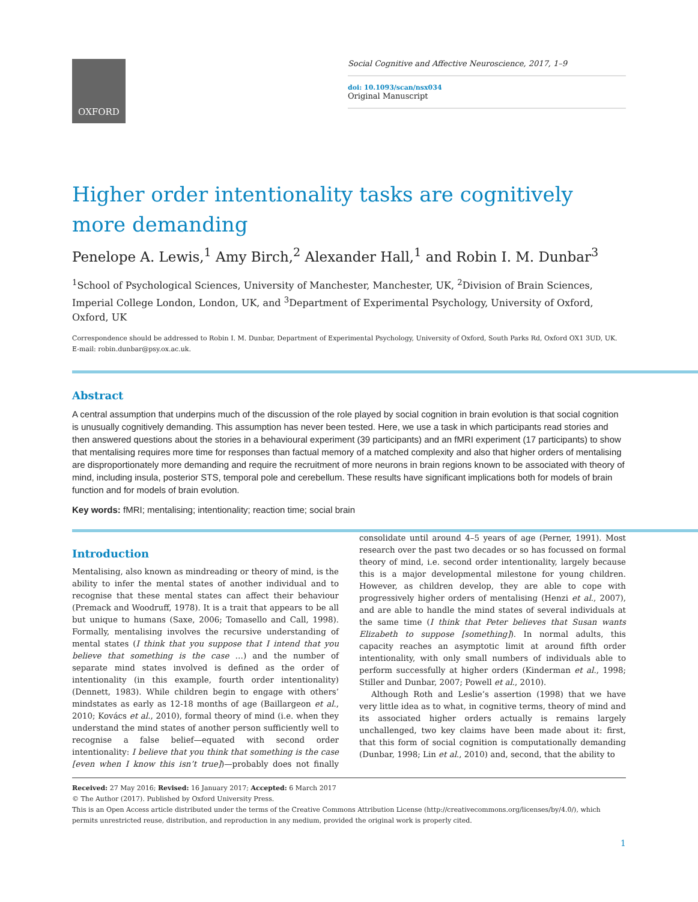OXFORD
Social Cognitive and Affective Neuroscience, 2017, 1–9
doi: 10.1093/scan/nsx034
Original Manuscript
Higher order intentionality tasks are cognitively more demanding
Penelope A. Lewis,<sup>1</sup> Amy Birch,<sup>2</sup> Alexander Hall,<sup>1</sup> and Robin I. M. Dunbar<sup>3</sup>
<sup>1</sup> School of Psychological Sciences, University of Manchester, Manchester, UK, <sup>2</sup>Division of Brain Sciences, Imperial College London, London, UK, and <sup>3</sup>Department of Experimental Psychology, University of Oxford, Oxford, UK
Correspondence should be addressed to Robin I. M. Dunbar, Department of Experimental Psychology, University of Oxford, South Parks Rd, Oxford OX1 3UD, UK. E-mail: robin.dunbar@psy.ox.ac.uk.
Abstract
A central assumption that underpins much of the discussion of the role played by social cognition in brain evolution is that social cognition is unusually cognitively demanding. This assumption has never been tested. Here, we use a task in which participants read stories and then answered questions about the stories in a behavioural experiment (39 participants) and an fMRI experiment (17 participants) to show that mentalising requires more time for responses than factual memory of a matched complexity and also that higher orders of mentalising are disproportionately more demanding and require the recruitment of more neurons in brain regions known to be associated with theory of mind, including insula, posterior STS, temporal pole and cerebellum. These results have significant implications both for models of brain function and for models of brain evolution.
Key words: fMRI; mentalising; intentionality; reaction time; social brain
Introduction
Mentalising, also known as mindreading or theory of mind, is the ability to infer the mental states of another individual and to recognise that these mental states can affect their behaviour (Premack and Woodruff, 1978). It is a trait that appears to be all but unique to humans (Saxe, 2006; Tomasello and Call, 1998). Formally, mentalising involves the recursive understanding of mental states (I think that you suppose that I intend that you believe that something is the case …) and the number of separate mind states involved is defined as the order of intentionality (in this example, fourth order intentionality) (Dennett, 1983). While children begin to engage with others’ mindstates as early as 12-18 months of age (Baillargeon et al., 2010; Kovács et al., 2010), formal theory of mind (i.e. when they understand the mind states of another person sufficiently well to recognise a false belief—equated with second order intentionality: I believe that you think that something is the case [even when I know this isn’t true])—probably does not finally consolidate until around 4–5 years of age (Perner, 1991). Most research over the past two decades or so has focussed on formal theory of mind, i.e. second order intentionality, largely because this is a major developmental milestone for young children. However, as children develop, they are able to cope with progressively higher orders of mentalising (Henzi et al., 2007), and are able to handle the mind states of several individuals at the same time (I think that Peter believes that Susan wants Elizabeth to suppose [something]). In normal adults, this capacity reaches an asymptotic limit at around fifth order intentionality, with only small numbers of individuals able to perform successfully at higher orders (Kinderman et al., 1998; Stiller and Dunbar, 2007; Powell et al., 2010).
Although Roth and Leslie’s assertion (1998) that we have very little idea as to what, in cognitive terms, theory of mind and its associated higher orders actually is remains largely unchallenged, two key claims have been made about it: first, that this form of social cognition is computationally demanding (Dunbar, 1998; Lin et al., 2010) and, second, that the ability to
Received: 27 May 2016; Revised: 16 January 2017; Accepted: 6 March 2017
© The Author (2017). Published by Oxford University Press.
This is an Open Access article distributed under the terms of the Creative Commons Attribution License (http://creativecommons.org/licenses/by/4.0/), which permits unrestricted reuse, distribution, and reproduction in any medium, provided the original work is properly cited.
1